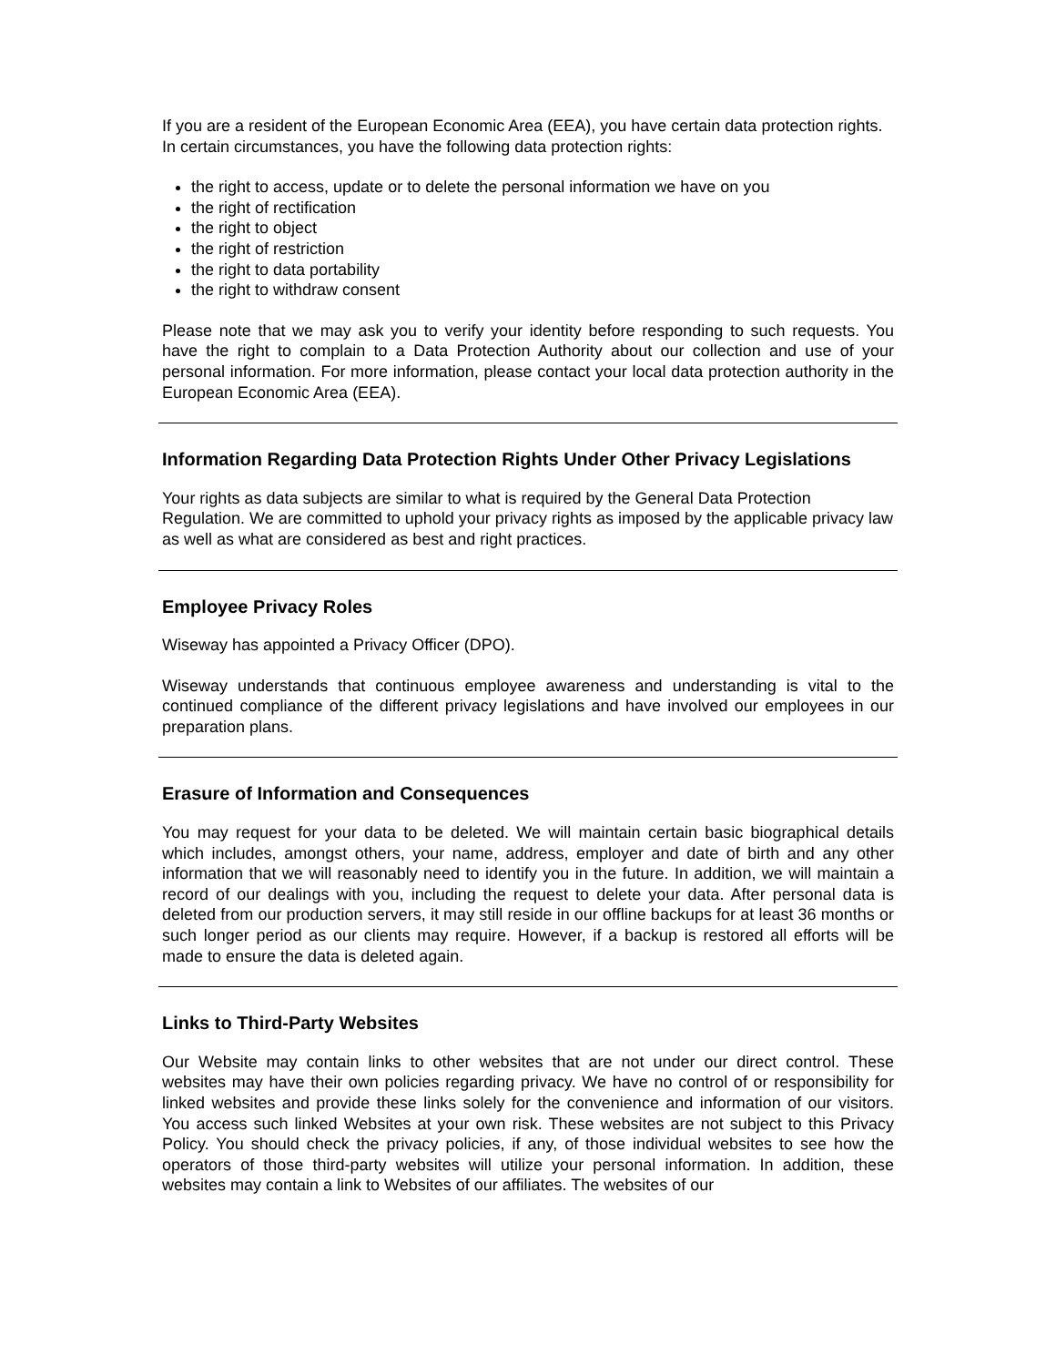If you are a resident of the European Economic Area (EEA), you have certain data protection rights. In certain circumstances, you have the following data protection rights:
the right to access, update or to delete the personal information we have on you
the right of rectification
the right to object
the right of restriction
the right to data portability
the right to withdraw consent
Please note that we may ask you to verify your identity before responding to such requests. You have the right to complain to a Data Protection Authority about our collection and use of your personal information. For more information, please contact your local data protection authority in the European Economic Area (EEA).
Information Regarding Data Protection Rights Under Other Privacy Legislations
Your rights as data subjects are similar to what is required by the General Data Protection Regulation. We are committed to uphold your privacy rights as imposed by the applicable privacy law as well as what are considered as best and right practices.
Employee Privacy Roles
Wiseway has appointed a Privacy Officer (DPO).
Wiseway understands that continuous employee awareness and understanding is vital to the continued compliance of the different privacy legislations and have involved our employees in our preparation plans.
Erasure of Information and Consequences
You may request for your data to be deleted. We will maintain certain basic biographical details which includes, amongst others, your name, address, employer and date of birth and any other information that we will reasonably need to identify you in the future. In addition, we will maintain a record of our dealings with you, including the request to delete your data. After personal data is deleted from our production servers, it may still reside in our offline backups for at least 36 months or such longer period as our clients may require. However, if a backup is restored all efforts will be made to ensure the data is deleted again.
Links to Third-Party Websites
Our Website may contain links to other websites that are not under our direct control. These websites may have their own policies regarding privacy. We have no control of or responsibility for linked websites and provide these links solely for the convenience and information of our visitors. You access such linked Websites at your own risk. These websites are not subject to this Privacy Policy. You should check the privacy policies, if any, of those individual websites to see how the operators of those third-party websites will utilize your personal information. In addition, these websites may contain a link to Websites of our affiliates. The websites of our